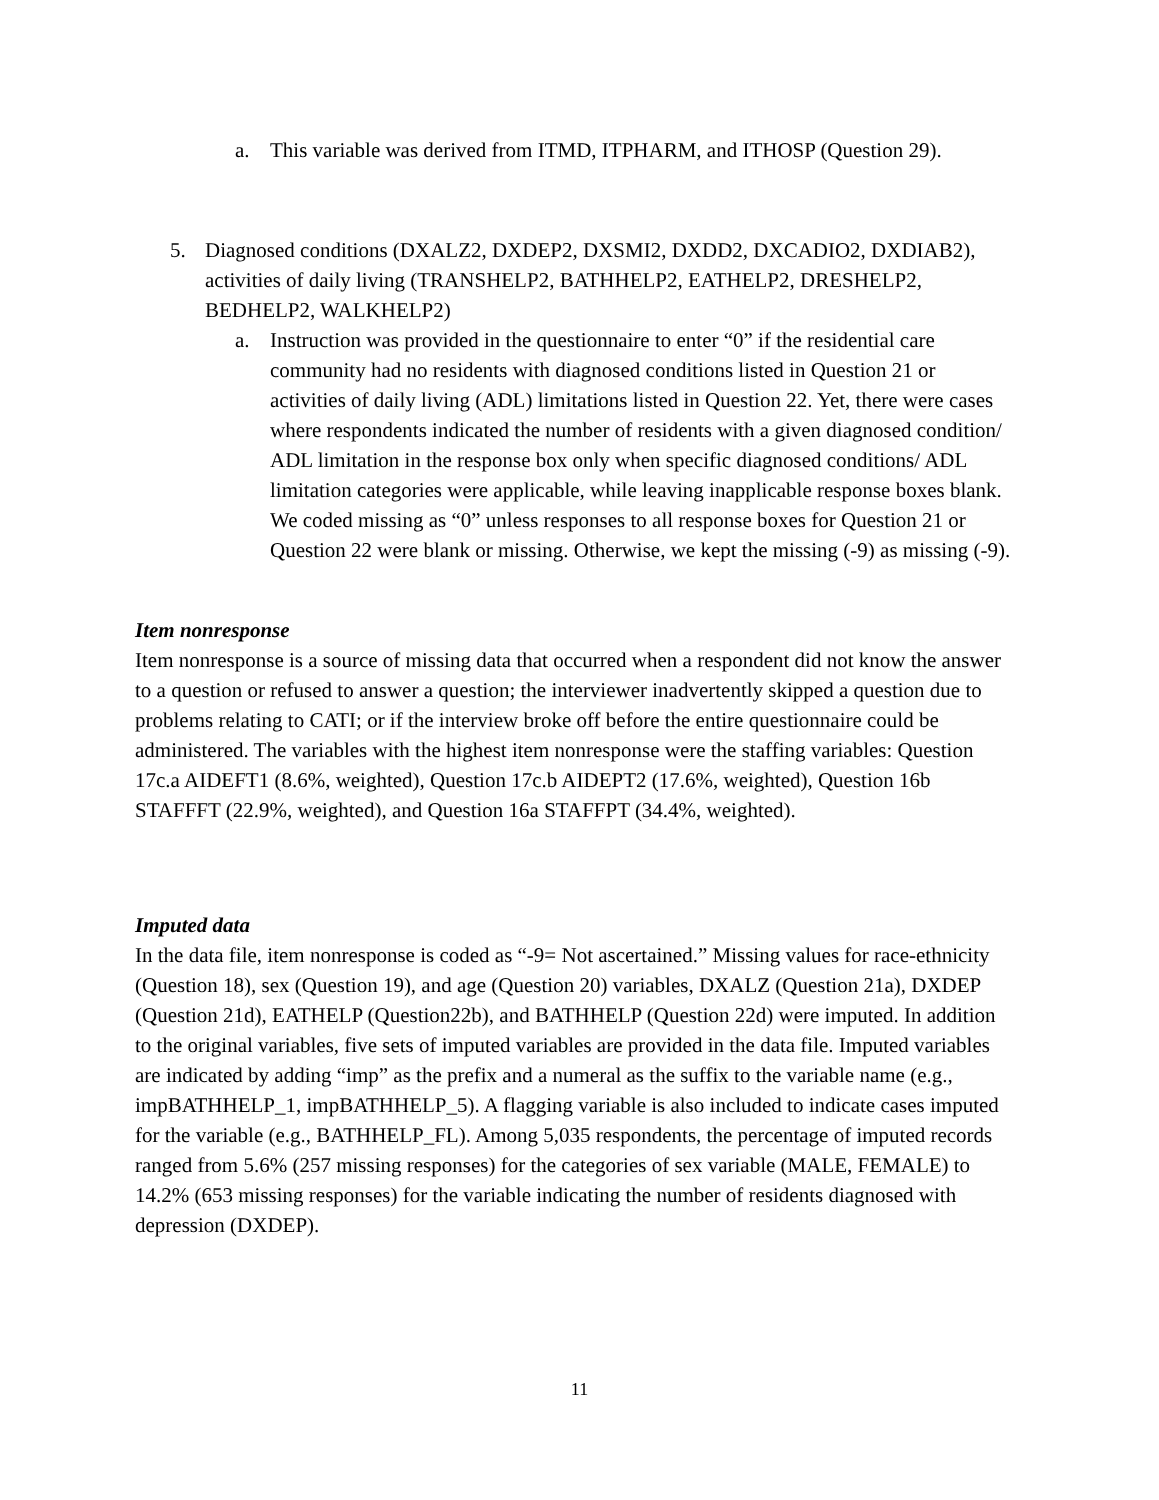a. This variable was derived from ITMD, ITPHARM, and ITHOSP (Question 29).
5. Diagnosed conditions (DXALZ2, DXDEP2, DXSMI2, DXDD2, DXCADIO2, DXDIAB2), activities of daily living (TRANSHELP2, BATHHELP2, EATHELP2, DRESHELP2, BEDHELP2, WALKHELP2)
a. Instruction was provided in the questionnaire to enter “0” if the residential care community had no residents with diagnosed conditions listed in Question 21 or activities of daily living (ADL) limitations listed in Question 22. Yet, there were cases where respondents indicated the number of residents with a given diagnosed condition/ ADL limitation in the response box only when specific diagnosed conditions/ ADL limitation categories were applicable, while leaving inapplicable response boxes blank. We coded missing as “0” unless responses to all response boxes for Question 21 or Question 22 were blank or missing. Otherwise, we kept the missing (-9) as missing (-9).
Item nonresponse
Item nonresponse is a source of missing data that occurred when a respondent did not know the answer to a question or refused to answer a question; the interviewer inadvertently skipped a question due to problems relating to CATI; or if the interview broke off before the entire questionnaire could be administered. The variables with the highest item nonresponse were the staffing variables: Question 17c.a AIDEFT1 (8.6%, weighted), Question 17c.b AIDEPT2 (17.6%, weighted), Question 16b STAFFFT (22.9%, weighted), and Question 16a STAFFPT (34.4%, weighted).
Imputed data
In the data file, item nonresponse is coded as “-9= Not ascertained.” Missing values for race-ethnicity (Question 18), sex (Question 19), and age (Question 20) variables, DXALZ (Question 21a), DXDEP (Question 21d), EATHELP (Question22b), and BATHHELP (Question 22d) were imputed. In addition to the original variables, five sets of imputed variables are provided in the data file. Imputed variables are indicated by adding “imp” as the prefix and a numeral as the suffix to the variable name (e.g., impBATHHELP_1, impBATHHELP_5). A flagging variable is also included to indicate cases imputed for the variable (e.g., BATHHELP_FL). Among 5,035 respondents, the percentage of imputed records ranged from 5.6% (257 missing responses) for the categories of sex variable (MALE, FEMALE) to 14.2% (653 missing responses) for the variable indicating the number of residents diagnosed with depression (DXDEP).
11